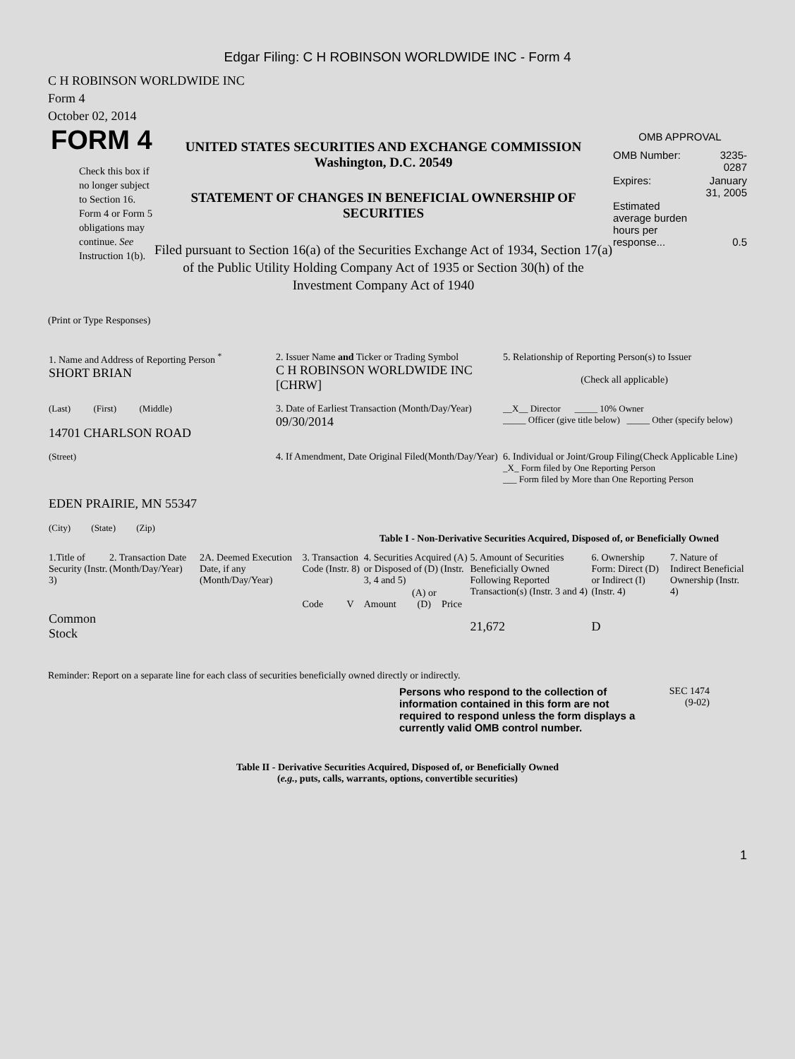Edgar Filing: C H ROBINSON WORLDWIDE INC - Form 4
C H ROBINSON WORLDWIDE INC
Form 4
October 02, 2014
FORM 4
Check this box if no longer subject to Section 16. Form 4 or Form 5 obligations may continue. See Instruction 1(b).
UNITED STATES SECURITIES AND EXCHANGE COMMISSION
Washington, D.C. 20549
STATEMENT OF CHANGES IN BENEFICIAL OWNERSHIP OF SECURITIES
Filed pursuant to Section 16(a) of the Securities Exchange Act of 1934, Section 17(a) of the Public Utility Holding Company Act of 1935 or Section 30(h) of the Investment Company Act of 1940
OMB APPROVAL
| OMB Number: | 3235-0287 |
| Expires: | January 31, 2005 |
| Estimated average burden hours per response... | 0.5 |
(Print or Type Responses)
| 1. Name and Address of Reporting Person <sup>*</sup> SHORT BRIAN | 2. Issuer Name and Ticker or Trading Symbol C H ROBINSON WORLDWIDE INC [CHRW] | 5. Relationship of Reporting Person(s) to Issuer (Check all applicable) |
| (Last) (First) (Middle) 14701 CHARLSON ROAD | 3. Date of Earliest Transaction (Month/Day/Year) 09/30/2014 | __X__ Director _____ 10% Owner _____ Officer (give title below) _____ Other (specify below) |
| (Street) EDEN PRAIRIE, MN 55347 (City) (State) (Zip) | 4. If Amendment, Date Original Filed(Month/Day/Year) | 6. Individual or Joint/Group Filing(Check Applicable Line) _X_ Form filed by One Reporting Person ___ Form filed by More than One Reporting Person |
Table I - Non-Derivative Securities Acquired, Disposed of, or Beneficially Owned
| 1.Title of Security (Instr. 3) | 2. Transaction Date (Month/Day/Year) | 2A. Deemed Execution Date, if any (Month/Day/Year) | 3. Transaction Code (Instr. 8) | | 4. Securities Acquired (A) or Disposed of (D) (Instr. 3, 4 and 5) | | | 5. Amount of Securities Beneficially Owned Following Reported Transaction(s) (Instr. 3 and 4) | 6. Ownership Form: Direct (D) or Indirect (I) (Instr. 4) | 7. Nature of Indirect Beneficial Ownership (Instr. 4) |
| --- | --- | --- | --- | --- | --- | --- | --- | --- | --- | --- |
| | | | Code | V | Amount | (A) or (D) | Price | | | |
| Common Stock | | | | | | | | 21,672 | D | |
Reminder: Report on a separate line for each class of securities beneficially owned directly or indirectly.
Persons who respond to the collection of information contained in this form are not required to respond unless the form displays a currently valid OMB control number.
SEC 1474
(9-02)
Table II - Derivative Securities Acquired, Disposed of, or Beneficially Owned
(e.g., puts, calls, warrants, options, convertible securities)
1